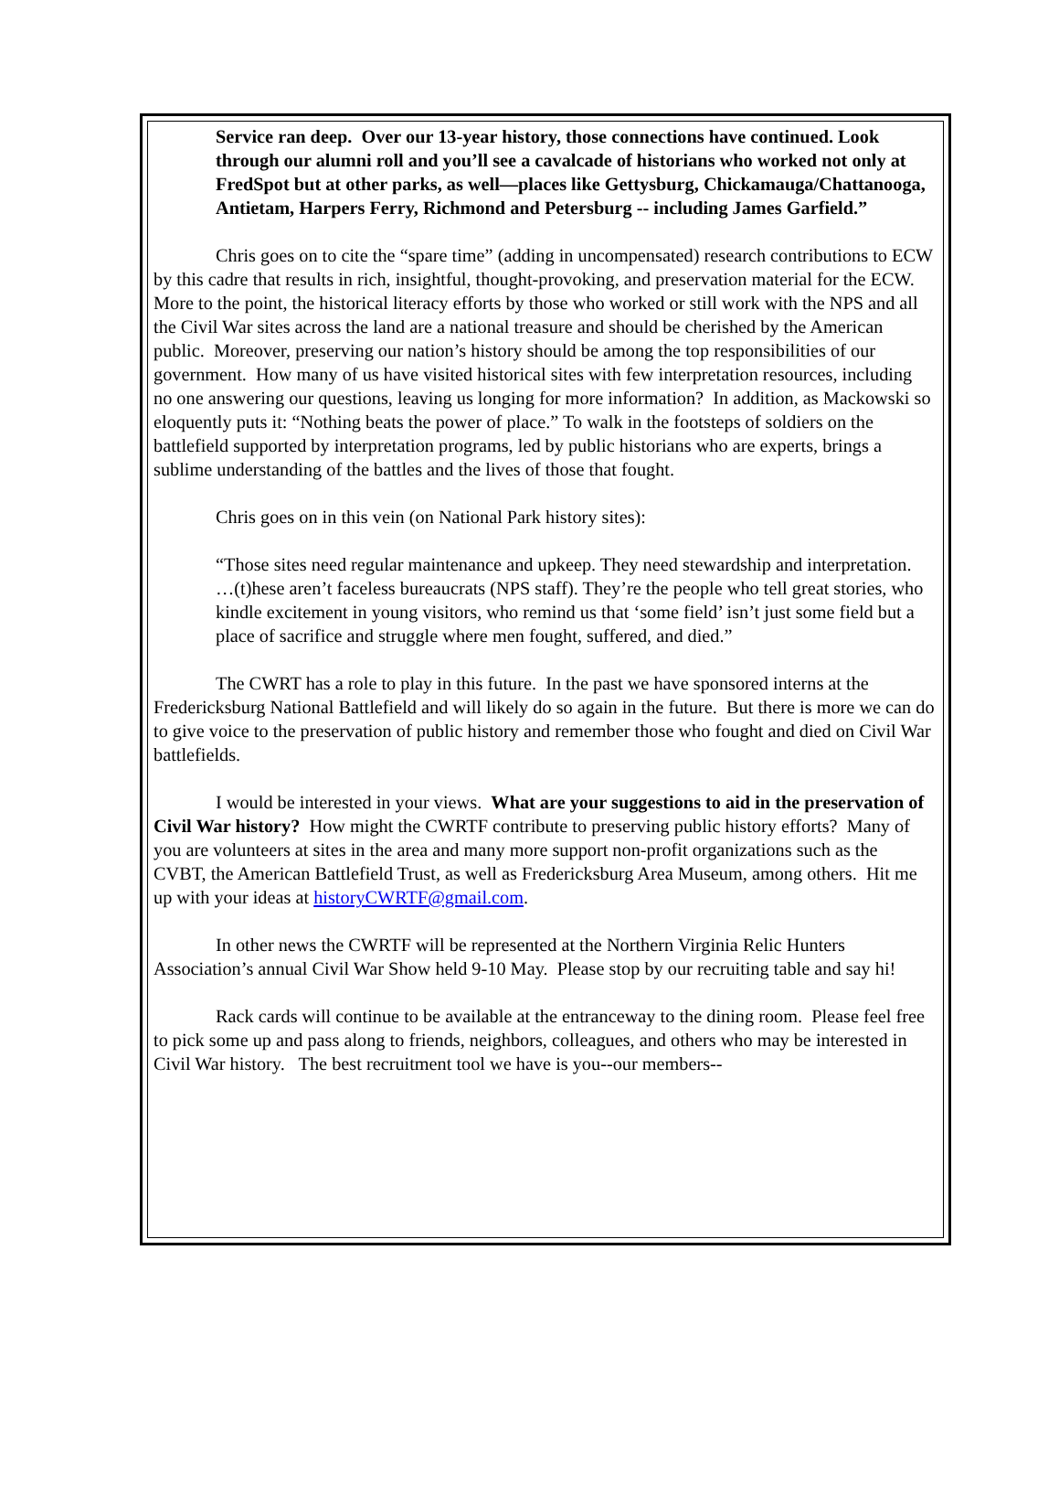Service ran deep. Over our 13-year history, those connections have continued. Look through our alumni roll and you’ll see a cavalcade of historians who worked not only at FredSpot but at other parks, as well—places like Gettysburg, Chickamauga/Chattanooga, Antietam, Harpers Ferry, Richmond and Petersburg -- including James Garfield.”
Chris goes on to cite the “spare time” (adding in uncompensated) research contributions to ECW by this cadre that results in rich, insightful, thought-provoking, and preservation material for the ECW. More to the point, the historical literacy efforts by those who worked or still work with the NPS and all the Civil War sites across the land are a national treasure and should be cherished by the American public. Moreover, preserving our nation’s history should be among the top responsibilities of our government. How many of us have visited historical sites with few interpretation resources, including no one answering our questions, leaving us longing for more information? In addition, as Mackowski so eloquently puts it: “Nothing beats the power of place.” To walk in the footsteps of soldiers on the battlefield supported by interpretation programs, led by public historians who are experts, brings a sublime understanding of the battles and the lives of those that fought.
Chris goes on in this vein (on National Park history sites):
“Those sites need regular maintenance and upkeep. They need stewardship and interpretation. …(t)hese aren’t faceless bureaucrats (NPS staff). They’re the people who tell great stories, who kindle excitement in young visitors, who remind us that ‘some field’ isn’t just some field but a place of sacrifice and struggle where men fought, suffered, and died.”
The CWRT has a role to play in this future. In the past we have sponsored interns at the Fredericksburg National Battlefield and will likely do so again in the future. But there is more we can do to give voice to the preservation of public history and remember those who fought and died on Civil War battlefields.
I would be interested in your views. What are your suggestions to aid in the preservation of Civil War history? How might the CWRTF contribute to preserving public history efforts? Many of you are volunteers at sites in the area and many more support non-profit organizations such as the CVBT, the American Battlefield Trust, as well as Fredericksburg Area Museum, among others. Hit me up with your ideas at historyCWRTF@gmail.com.
In other news the CWRTF will be represented at the Northern Virginia Relic Hunters Association’s annual Civil War Show held 9-10 May. Please stop by our recruiting table and say hi!
Rack cards will continue to be available at the entranceway to the dining room. Please feel free to pick some up and pass along to friends, neighbors, colleagues, and others who may be interested in Civil War history. The best recruitment tool we have is you--our members--